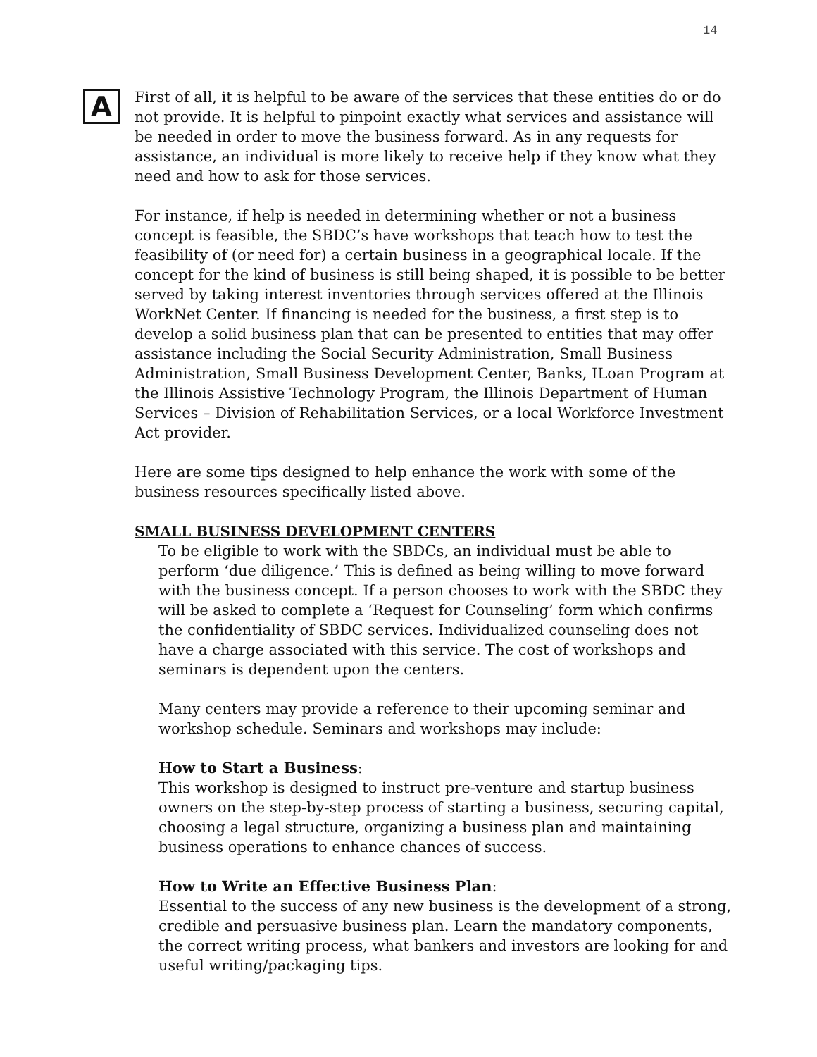14
A
First of all, it is helpful to be aware of the services that these entities do or do not provide. It is helpful to pinpoint exactly what services and assistance will be needed in order to move the business forward. As in any requests for assistance, an individual is more likely to receive help if they know what they need and how to ask for those services.
For instance, if help is needed in determining whether or not a business concept is feasible, the SBDC’s have workshops that teach how to test the feasibility of (or need for) a certain business in a geographical locale. If the concept for the kind of business is still being shaped, it is possible to be better served by taking interest inventories through services offered at the Illinois WorkNet Center. If financing is needed for the business, a first step is to develop a solid business plan that can be presented to entities that may offer assistance including the Social Security Administration, Small Business Administration, Small Business Development Center, Banks, ILoan Program at the Illinois Assistive Technology Program, the Illinois Department of Human Services – Division of Rehabilitation Services, or a local Workforce Investment Act provider.
Here are some tips designed to help enhance the work with some of the business resources specifically listed above.
SMALL BUSINESS DEVELOPMENT CENTERS
To be eligible to work with the SBDCs, an individual must be able to perform ‘due diligence.’ This is defined as being willing to move forward with the business concept. If a person chooses to work with the SBDC they will be asked to complete a ‘Request for Counseling’ form which confirms the confidentiality of SBDC services. Individualized counseling does not have a charge associated with this service. The cost of workshops and seminars is dependent upon the centers.
Many centers may provide a reference to their upcoming seminar and workshop schedule. Seminars and workshops may include:
How to Start a Business:
This workshop is designed to instruct pre-venture and startup business owners on the step-by-step process of starting a business, securing capital, choosing a legal structure, organizing a business plan and maintaining business operations to enhance chances of success.
How to Write an Effective Business Plan:
Essential to the success of any new business is the development of a strong, credible and persuasive business plan. Learn the mandatory components, the correct writing process, what bankers and investors are looking for and useful writing/packaging tips.